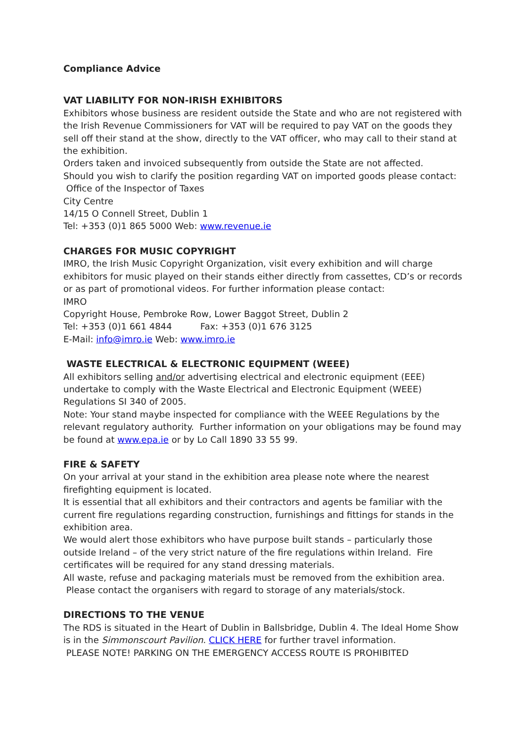Compliance Advice
VAT LIABILITY FOR NON-IRISH EXHIBITORS
Exhibitors whose business are resident outside the State and who are not registered with the Irish Revenue Commissioners for VAT will be required to pay VAT on the goods they sell off their stand at the show, directly to the VAT officer, who may call to their stand at the exhibition.
Orders taken and invoiced subsequently from outside the State are not affected.
Should you wish to clarify the position regarding VAT on imported goods please contact:
Office of the Inspector of Taxes
City Centre
14/15 O Connell Street, Dublin 1
Tel: +353 (0)1 865 5000 Web: www.revenue.ie
CHARGES FOR MUSIC COPYRIGHT
IMRO, the Irish Music Copyright Organization, visit every exhibition and will charge exhibitors for music played on their stands either directly from cassettes, CD’s or records or as part of promotional videos. For further information please contact:
IMRO
Copyright House, Pembroke Row, Lower Baggot Street, Dublin 2
Tel: +353 (0)1 661 4844 Fax: +353 (0)1 676 3125
E-Mail: info@imro.ie Web: www.imro.ie
WASTE ELECTRICAL & ELECTRONIC EQUIPMENT (WEEE)
All exhibitors selling and/or advertising electrical and electronic equipment (EEE) undertake to comply with the Waste Electrical and Electronic Equipment (WEEE) Regulations SI 340 of 2005.
Note: Your stand maybe inspected for compliance with the WEEE Regulations by the relevant regulatory authority. Further information on your obligations may be found may be found at www.epa.ie or by Lo Call 1890 33 55 99.
FIRE & SAFETY
On your arrival at your stand in the exhibition area please note where the nearest firefighting equipment is located.
It is essential that all exhibitors and their contractors and agents be familiar with the current fire regulations regarding construction, furnishings and fittings for stands in the exhibition area.
We would alert those exhibitors who have purpose built stands – particularly those outside Ireland – of the very strict nature of the fire regulations within Ireland. Fire certificates will be required for any stand dressing materials.
All waste, refuse and packaging materials must be removed from the exhibition area. Please contact the organisers with regard to storage of any materials/stock.
DIRECTIONS TO THE VENUE
The RDS is situated in the Heart of Dublin in Ballsbridge, Dublin 4. The Ideal Home Show is in the Simmonscourt Pavilion. CLICK HERE for further travel information.
PLEASE NOTE! PARKING ON THE EMERGENCY ACCESS ROUTE IS PROHIBITED